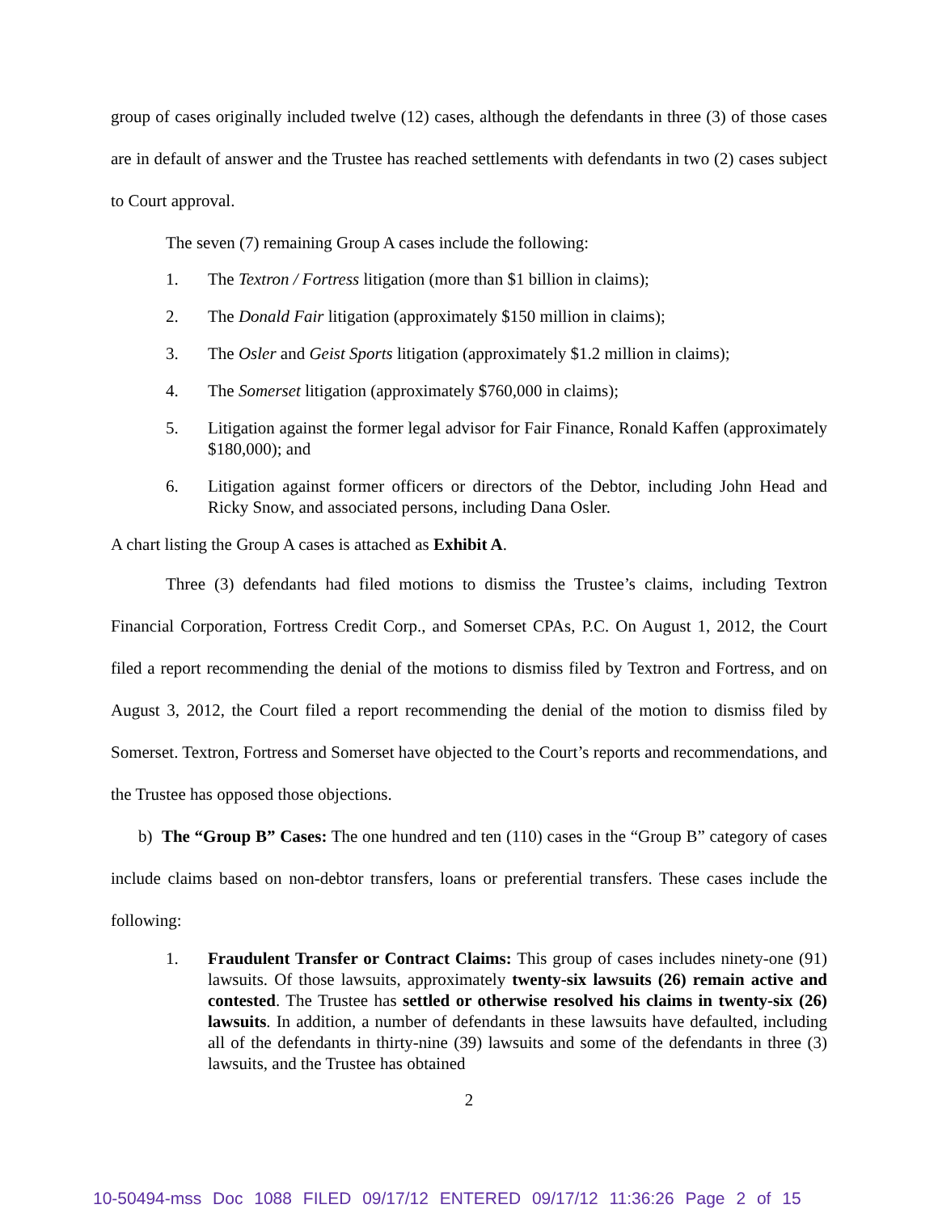group of cases originally included twelve (12) cases, although the defendants in three (3) of those cases are in default of answer and the Trustee has reached settlements with defendants in two (2) cases subject to Court approval.
The seven (7) remaining Group A cases include the following:
1. The Textron / Fortress litigation (more than $1 billion in claims);
2. The Donald Fair litigation (approximately $150 million in claims);
3. The Osler and Geist Sports litigation (approximately $1.2 million in claims);
4. The Somerset litigation (approximately $760,000 in claims);
5. Litigation against the former legal advisor for Fair Finance, Ronald Kaffen (approximately $180,000); and
6. Litigation against former officers or directors of the Debtor, including John Head and Ricky Snow, and associated persons, including Dana Osler.
A chart listing the Group A cases is attached as Exhibit A.
Three (3) defendants had filed motions to dismiss the Trustee’s claims, including Textron Financial Corporation, Fortress Credit Corp., and Somerset CPAs, P.C. On August 1, 2012, the Court filed a report recommending the denial of the motions to dismiss filed by Textron and Fortress, and on August 3, 2012, the Court filed a report recommending the denial of the motion to dismiss filed by Somerset. Textron, Fortress and Somerset have objected to the Court’s reports and recommendations, and the Trustee has opposed those objections.
b) The “Group B” Cases: The one hundred and ten (110) cases in the “Group B” category of cases include claims based on non-debtor transfers, loans or preferential transfers. These cases include the following:
1. Fraudulent Transfer or Contract Claims: This group of cases includes ninety-one (91) lawsuits. Of those lawsuits, approximately twenty-six lawsuits (26) remain active and contested. The Trustee has settled or otherwise resolved his claims in twenty-six (26) lawsuits. In addition, a number of defendants in these lawsuits have defaulted, including all of the defendants in thirty-nine (39) lawsuits and some of the defendants in three (3) lawsuits, and the Trustee has obtained
2
10-50494-mss Doc 1088 FILED 09/17/12 ENTERED 09/17/12 11:36:26 Page 2 of 15